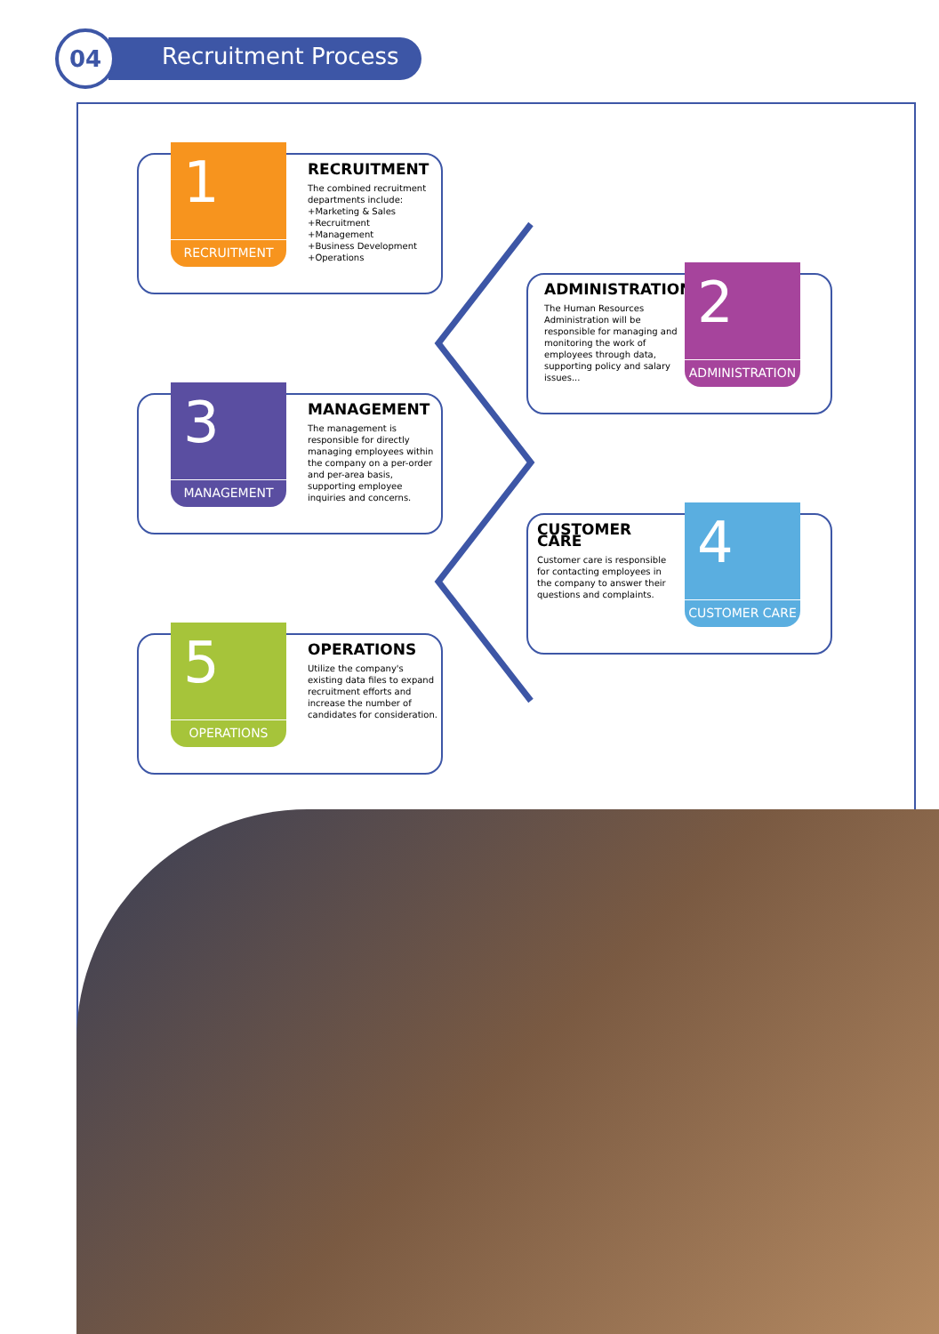04
Recruitment Process
1
RECRUITMENT
RECRUITMENT
The combined recruitment departments include:
+Marketing & Sales
+Recruitment
+Management
+Business Development
+Operations
ADMINISTRATION
The Human Resources Administration will be responsible for managing and monitoring the work of employees through data, supporting policy and salary issues...
2
ADMINISTRATION
3
MANAGEMENT
MANAGEMENT
The management is responsible for directly managing employees within the company on a per-order and per-area basis, supporting employee inquiries and concerns.
CUSTOMER CARE
Customer care is responsible for contacting employees in the company to answer their questions and complaints.
4
CUSTOMER CARE
5
OPERATIONS
OPERATIONS
Utilize the company's existing data files to expand recruitment efforts and increase the number of candidates for consideration.